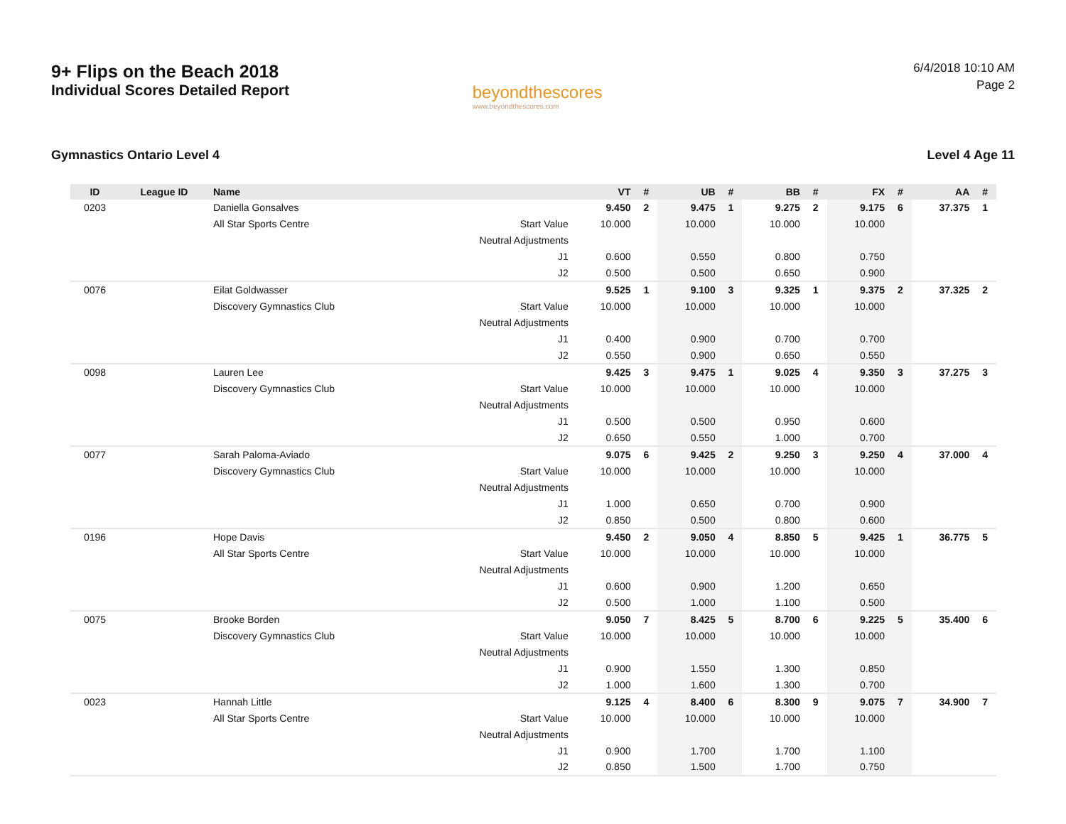9+ Flips on the Beach 2018
Individual Scores Detailed Report
beyondthescores
www.beyondthescores.com
6/4/2018 10:10 AM
Page 2
Gymnastics Ontario Level 4 Level 4 Age 11
| ID | League ID | Name | | VT | # | UB | # | BB | # | FX | # | AA | # |
| --- | --- | --- | --- | --- | --- | --- | --- | --- | --- | --- | --- | --- | --- |
| 0203 | | Daniella Gonsalves | | 9.450 | 2 | 9.475 | 1 | 9.275 | 2 | 9.175 | 6 | 37.375 | 1 |
| | | All Star Sports Centre | Start Value | 10.000 | | 10.000 | | 10.000 | | 10.000 | | | |
| | | | Neutral Adjustments | | | | | | | | | | |
| | | | J1 | 0.600 | | 0.550 | | 0.800 | | 0.750 | | | |
| | | | J2 | 0.500 | | 0.500 | | 0.650 | | 0.900 | | | |
| 0076 | | Eilat Goldwasser | | 9.525 | 1 | 9.100 | 3 | 9.325 | 1 | 9.375 | 2 | 37.325 | 2 |
| | | Discovery Gymnastics Club | Start Value | 10.000 | | 10.000 | | 10.000 | | 10.000 | | | |
| | | | Neutral Adjustments | | | | | | | | | | |
| | | | J1 | 0.400 | | 0.900 | | 0.700 | | 0.700 | | | |
| | | | J2 | 0.550 | | 0.900 | | 0.650 | | 0.550 | | | |
| 0098 | | Lauren Lee | | 9.425 | 3 | 9.475 | 1 | 9.025 | 4 | 9.350 | 3 | 37.275 | 3 |
| | | Discovery Gymnastics Club | Start Value | 10.000 | | 10.000 | | 10.000 | | 10.000 | | | |
| | | | Neutral Adjustments | | | | | | | | | | |
| | | | J1 | 0.500 | | 0.500 | | 0.950 | | 0.600 | | | |
| | | | J2 | 0.650 | | 0.550 | | 1.000 | | 0.700 | | | |
| 0077 | | Sarah Paloma-Aviado | | 9.075 | 6 | 9.425 | 2 | 9.250 | 3 | 9.250 | 4 | 37.000 | 4 |
| | | Discovery Gymnastics Club | Start Value | 10.000 | | 10.000 | | 10.000 | | 10.000 | | | |
| | | | Neutral Adjustments | | | | | | | | | | |
| | | | J1 | 1.000 | | 0.650 | | 0.700 | | 0.900 | | | |
| | | | J2 | 0.850 | | 0.500 | | 0.800 | | 0.600 | | | |
| 0196 | | Hope Davis | | 9.450 | 2 | 9.050 | 4 | 8.850 | 5 | 9.425 | 1 | 36.775 | 5 |
| | | All Star Sports Centre | Start Value | 10.000 | | 10.000 | | 10.000 | | 10.000 | | | |
| | | | Neutral Adjustments | | | | | | | | | | |
| | | | J1 | 0.600 | | 0.900 | | 1.200 | | 0.650 | | | |
| | | | J2 | 0.500 | | 1.000 | | 1.100 | | 0.500 | | | |
| 0075 | | Brooke Borden | | 9.050 | 7 | 8.425 | 5 | 8.700 | 6 | 9.225 | 5 | 35.400 | 6 |
| | | Discovery Gymnastics Club | Start Value | 10.000 | | 10.000 | | 10.000 | | 10.000 | | | |
| | | | Neutral Adjustments | | | | | | | | | | |
| | | | J1 | 0.900 | | 1.550 | | 1.300 | | 0.850 | | | |
| | | | J2 | 1.000 | | 1.600 | | 1.300 | | 0.700 | | | |
| 0023 | | Hannah Little | | 9.125 | 4 | 8.400 | 6 | 8.300 | 9 | 9.075 | 7 | 34.900 | 7 |
| | | All Star Sports Centre | Start Value | 10.000 | | 10.000 | | 10.000 | | 10.000 | | | |
| | | | Neutral Adjustments | | | | | | | | | | |
| | | | J1 | 0.900 | | 1.700 | | 1.700 | | 1.100 | | | |
| | | | J2 | 0.850 | | 1.500 | | 1.700 | | 0.750 | | | |